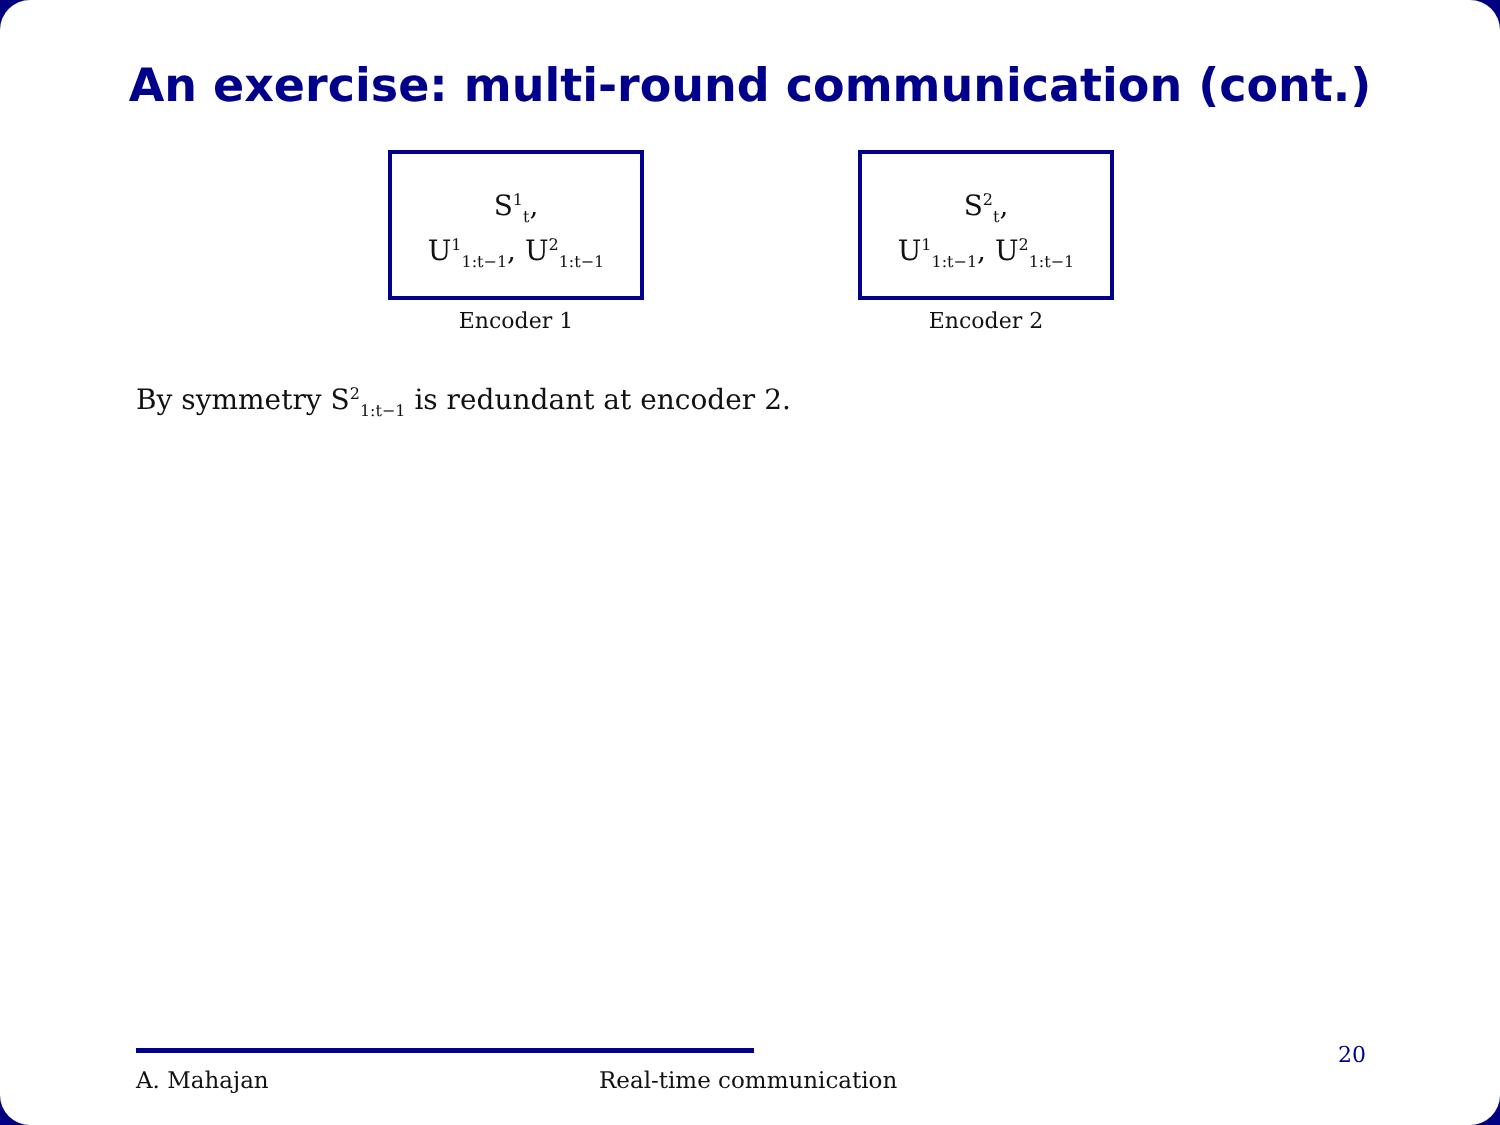An exercise: multi-round communication (cont.)
S<sup>1</sup><sub>t</sub>,
U<sup>1</sup><sub>1:t−1</sub>, U<sup>2</sup><sub>1:t−1</sub>
Encoder 1
S<sup>2</sup><sub>t</sub>,
U<sup>1</sup><sub>1:t−1</sub>, U<sup>2</sup><sub>1:t−1</sub>
Encoder 2
By symmetry S<sup>2</sup><sub>1:t−1</sub> is redundant at encoder 2.
A. Mahajan Real-time communication
20